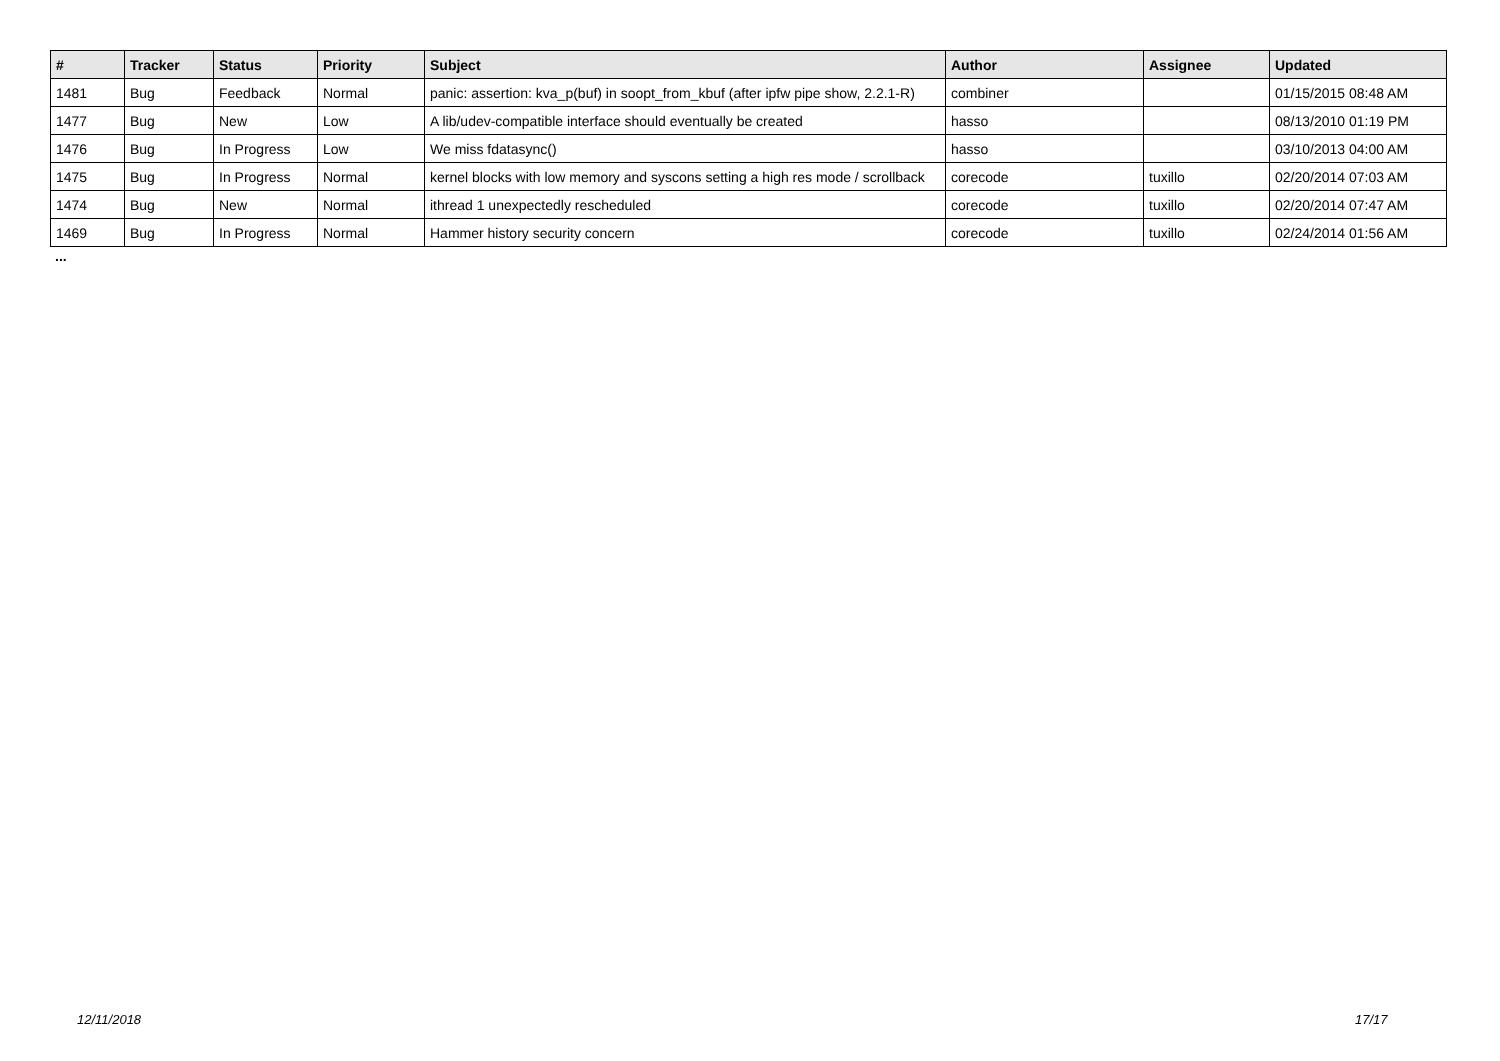| # | Tracker | Status | Priority | Subject | Author | Assignee | Updated |
| --- | --- | --- | --- | --- | --- | --- | --- |
| 1481 | Bug | Feedback | Normal | panic: assertion: kva_p(buf) in soopt_from_kbuf (after ipfw pipe show, 2.2.1-R) | combiner | | 01/15/2015 08:48 AM |
| 1477 | Bug | New | Low | A lib/udev-compatible interface should eventually be created | hasso | | 08/13/2010 01:19 PM |
| 1476 | Bug | In Progress | Low | We miss fdatasync() | hasso | | 03/10/2013 04:00 AM |
| 1475 | Bug | In Progress | Normal | kernel blocks with low memory and syscons setting a high res mode / scrollback | corecode | tuxillo | 02/20/2014 07:03 AM |
| 1474 | Bug | New | Normal | ithread 1 unexpectedly rescheduled | corecode | tuxillo | 02/20/2014 07:47 AM |
| 1469 | Bug | In Progress | Normal | Hammer history security concern | corecode | tuxillo | 02/24/2014 01:56 AM |
...
12/11/2018 17/17